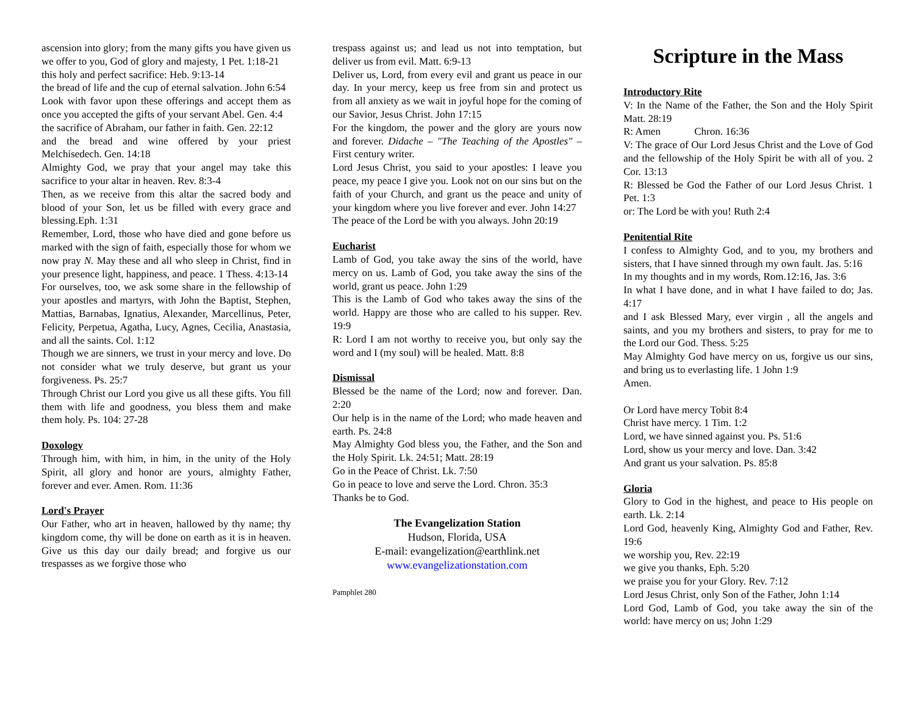ascension into glory; from the many gifts you have given us we offer to you, God of glory and majesty, 1 Pet. 1:18-21
this holy and perfect sacrifice: Heb. 9:13-14
the bread of life and the cup of eternal salvation. John 6:54
Look with favor upon these offerings and accept them as once you accepted the gifts of your servant Abel. Gen. 4:4
the sacrifice of Abraham, our father in faith. Gen. 22:12
and the bread and wine offered by your priest Melchisedech. Gen. 14:18
Almighty God, we pray that your angel may take this sacrifice to your altar in heaven. Rev. 8:3-4
Then, as we receive from this altar the sacred body and blood of your Son, let us be filled with every grace and blessing.Eph. 1:31
Remember, Lord, those who have died and gone before us marked with the sign of faith, especially those for whom we now pray N. May these and all who sleep in Christ, find in your presence light, happiness, and peace. 1 Thess. 4:13-14
For ourselves, too, we ask some share in the fellowship of your apostles and martyrs, with John the Baptist, Stephen, Mattias, Barnabas, Ignatius, Alexander, Marcellinus, Peter, Felicity, Perpetua, Agatha, Lucy, Agnes, Cecilia, Anastasia, and all the saints. Col. 1:12
Though we are sinners, we trust in your mercy and love. Do not consider what we truly deserve, but grant us your forgiveness. Ps. 25:7
Through Christ our Lord you give us all these gifts. You fill them with life and goodness, you bless them and make them holy. Ps. 104: 27-28
Doxology
Through him, with him, in him, in the unity of the Holy Spirit, all glory and honor are yours, almighty Father, forever and ever. Amen. Rom. 11:36
Lord's Prayer
Our Father, who art in heaven, hallowed by thy name; thy kingdom come, thy will be done on earth as it is in heaven. Give us this day our daily bread; and forgive us our trespasses as we forgive those who
trespass against us; and lead us not into temptation, but deliver us from evil. Matt. 6:9-13
Deliver us, Lord, from every evil and grant us peace in our day. In your mercy, keep us free from sin and protect us from all anxiety as we wait in joyful hope for the coming of our Savior, Jesus Christ. John 17:15
For the kingdom, the power and the glory are yours now and forever. Didache – "The Teaching of the Apostles" – First century writer.
Lord Jesus Christ, you said to your apostles: I leave you peace, my peace I give you. Look not on our sins but on the faith of your Church, and grant us the peace and unity of your kingdom where you live forever and ever. John 14:27
The peace of the Lord be with you always. John 20:19
Eucharist
Lamb of God, you take away the sins of the world, have mercy on us. Lamb of God, you take away the sins of the world, grant us peace. John 1:29
This is the Lamb of God who takes away the sins of the world. Happy are those who are called to his supper. Rev. 19:9
R: Lord I am not worthy to receive you, but only say the word and I (my soul) will be healed. Matt. 8:8
Dismissal
Blessed be the name of the Lord; now and forever. Dan. 2:20
Our help is in the name of the Lord; who made heaven and earth. Ps. 24:8
May Almighty God bless you, the Father, and the Son and the Holy Spirit. Lk. 24:51; Matt. 28:19
Go in the Peace of Christ. Lk. 7:50
Go in peace to love and serve the Lord. Chron. 35:3
Thanks be to God.
The Evangelization Station
Hudson, Florida, USA
E-mail: evangelization@earthlink.net
www.evangelizationstation.com
Pamphlet 280
Scripture in the Mass
Introductory Rite
V: In the Name of the Father, the Son and the Holy Spirit Matt. 28:19
R: Amen Chron. 16:36
V: The grace of Our Lord Jesus Christ and the Love of God and the fellowship of the Holy Spirit be with all of you. 2 Cor. 13:13
R: Blessed be God the Father of our Lord Jesus Christ. 1 Pet. 1:3
or: The Lord be with you! Ruth 2:4
Penitential Rite
I confess to Almighty God, and to you, my brothers and sisters, that I have sinned through my own fault. Jas. 5:16
In my thoughts and in my words, Rom.12:16, Jas. 3:6
In what I have done, and in what I have failed to do; Jas. 4:17
and I ask Blessed Mary, ever virgin , all the angels and saints, and you my brothers and sisters, to pray for me to the Lord our God. Thess. 5:25
May Almighty God have mercy on us, forgive us our sins, and bring us to everlasting life. 1 John 1:9
Amen.
Or Lord have mercy Tobit 8:4
Christ have mercy. 1 Tim. 1:2
Lord, we have sinned against you. Ps. 51:6
Lord, show us your mercy and love. Dan. 3:42
And grant us your salvation. Ps. 85:8
Gloria
Glory to God in the highest, and peace to His people on earth. Lk. 2:14
Lord God, heavenly King, Almighty God and Father, Rev. 19:6
we worship you, Rev. 22:19
we give you thanks, Eph. 5:20
we praise you for your Glory. Rev. 7:12
Lord Jesus Christ, only Son of the Father, John 1:14
Lord God, Lamb of God, you take away the sin of the world: have mercy on us; John 1:29